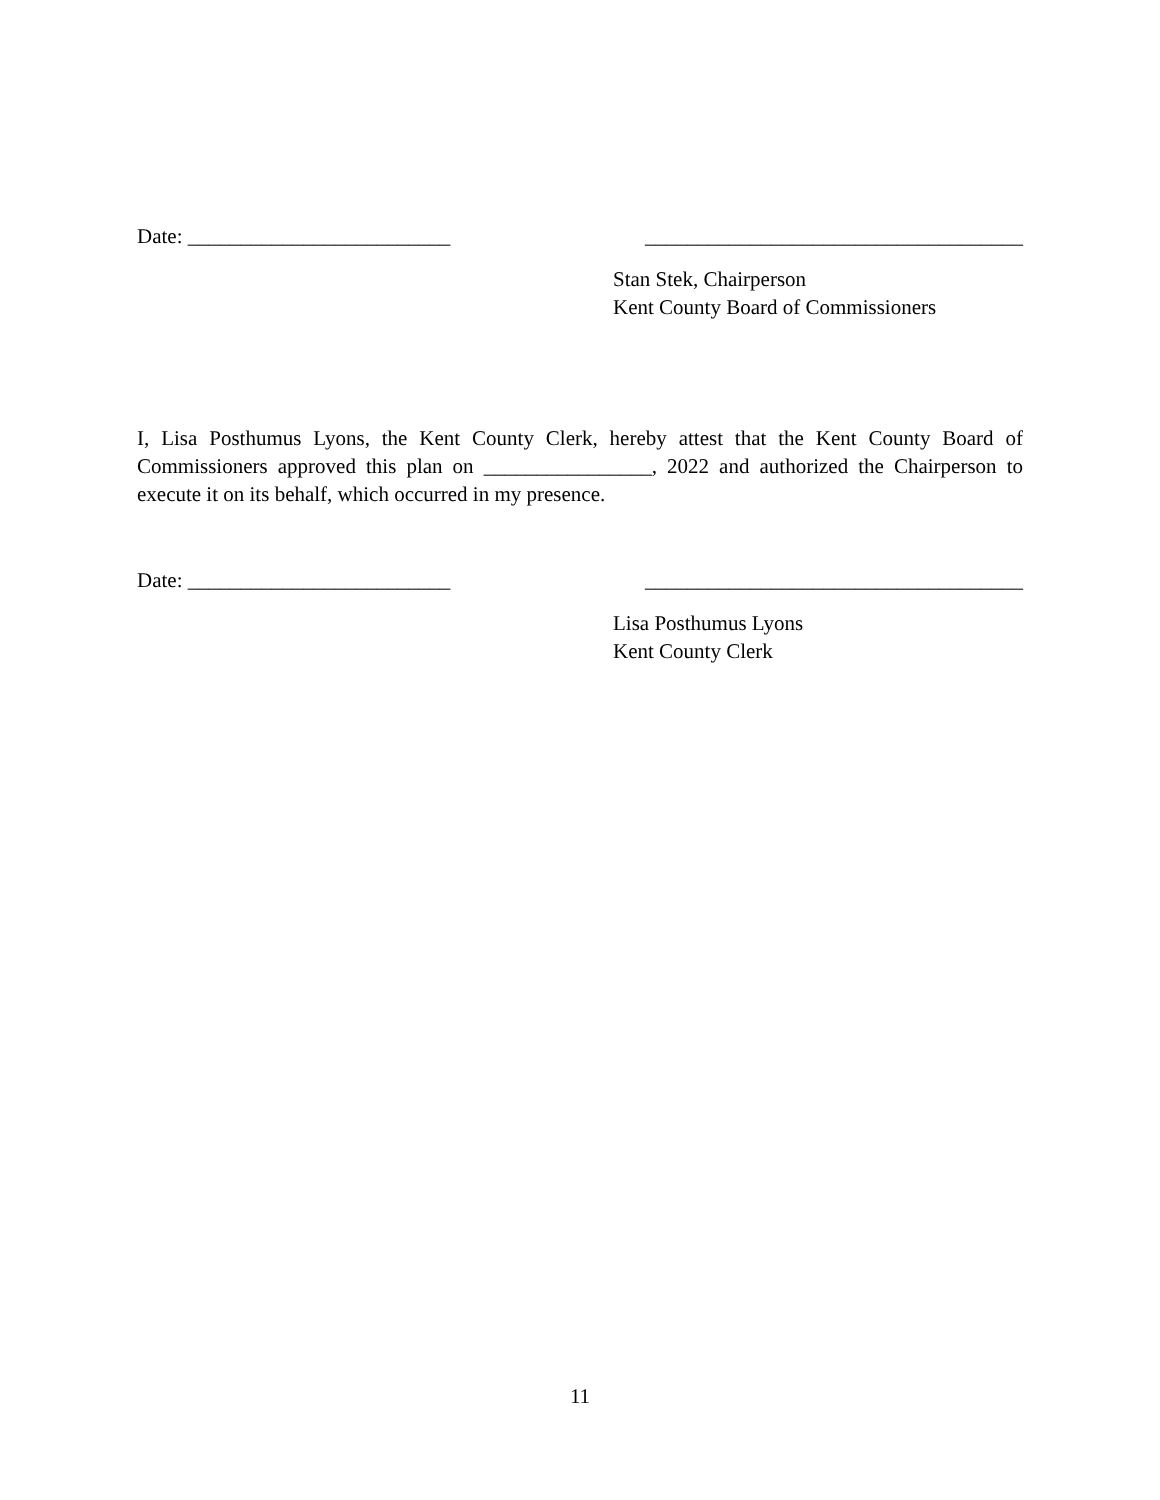Date: _________________________ ____________________________________
Stan Stek, Chairperson
Kent County Board of Commissioners
I, Lisa Posthumus Lyons, the Kent County Clerk, hereby attest that the Kent County Board of Commissioners approved this plan on ________________, 2022 and authorized the Chairperson to execute it on its behalf, which occurred in my presence.
Date: _________________________ ____________________________________
Lisa Posthumus Lyons
Kent County Clerk
11